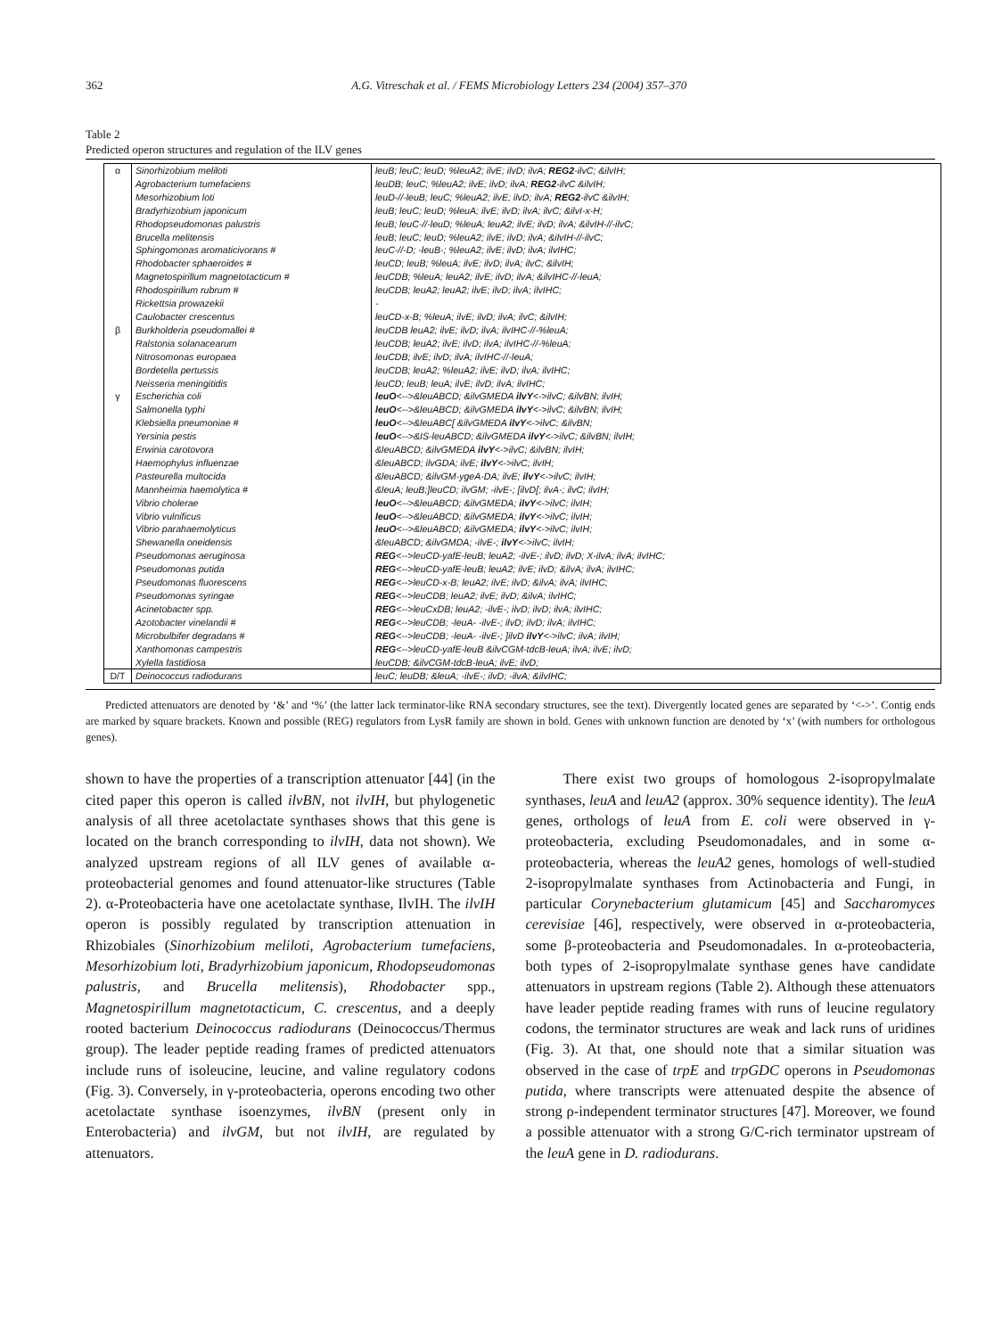362 A.G. Vitreschak et al. / FEMS Microbiology Letters 234 (2004) 357–370
Table 2
Predicted operon structures and regulation of the ILV genes
| α | Sinorhizobium meliloti | leuB; leuC; leuD; %leuA2; ilvE; ilvD; ilvA; REG2 -ilvC; &ilvIH; |
| | Agrobacterium tumefaciens | leuDB; leuC; %leuA2; ilvE; ilvD; ilvA; REG2 -ilvC &ilvIH; |
| | Mesorhizobium loti | leuD-//-leuB; leuC; %leuA2; ilvE; ilvD; ilvA; REG2 -ilvC &ilvIH; |
| | Bradyrhizobium japonicum | leuB; leuC; leuD; %leuA; ilvE; ilvD; ilvA; ilvC; &ilvI-x-H; |
| | Rhodopseudomonas palustris | leuB; leuC-//-leuD; %leuA; leuA2; ilvE; ilvD; ilvA; &ilvIH-//-ilvC; |
| | Brucella melitensis | leuB; leuC; leuD; %leuA2; ilvE; ilvD; ilvA; &ilvIH-//-ilvC; |
| | Sphingomonas aromaticivorans # | leuC-//-D; -leuB-; %leuA2; ilvE; ilvD; ilvA; ilvIHC; |
| | Rhodobacter sphaeroides # | leuCD; leuB; %leuA; ilvE; ilvD; ilvA; ilvC; &ilvIH; |
| | Magnetospirillum magnetotacticum # | leuCDB; %leuA; leuA2; ilvE; ilvD; ilvA; &ilvIHC-//-leuA; |
| | Rhodospirillum rubrum # | leuCDB; leuA2; leuA2; ilvE; ilvD; ilvA; ilvIHC; |
| | Rickettsia prowazekii | - |
| | Caulobacter crescentus | leuCD-x-B; %leuA; ilvE; ilvD; ilvA; ilvC; &ilvIH; |
| β | Burkholderia pseudomallei # | leuCDB leuA2; ilvE; ilvD; ilvA; ilvIHC-//-%leuA; |
| | Ralstonia solanacearum | leuCDB; leuA2; ilvE; ilvD; ilvA; ilvIHC-//-%leuA; |
| | Nitrosomonas europaea | leuCDB; ilvE; ilvD; ilvA; ilvIHC-//-leuA; |
| | Bordetella pertussis | leuCDB; leuA2; %leuA2; ilvE; ilvD; ilvA; ilvIHC; |
| | Neisseria meningitidis | leuCD; leuB; leuA; ilvE; ilvD; ilvA; ilvIHC; |
| γ | Escherichia coli | leuO <-->&leuABCD; &ilvGMEDA ilvY <->ilvC; &ilvBN; ilvIH; |
| | Salmonella typhi | leuO <-->&leuABCD; &ilvGMEDA ilvY <->ilvC; &ilvBN; ilvIH; |
| | Klebsiella pneumoniae # | leuO <-->&leuABC[ &ilvGMEDA ilvY <->ilvC; &ilvBN; |
| | Yersinia pestis | leuO <-->&IS-leuABCD; &ilvGMEDA ilvY <->ilvC; &ilvBN; ilvIH; |
| | Erwinia carotovora | &leuABCD; &ilvGMEDA ilvY <->ilvC; &ilvBN; ilvIH; |
| | Haemophylus influenzae | &leuABCD; ilvGDA; ilvE; ilvY <->ilvC; ilvIH; |
| | Pasteurella multocida | &leuABCD; &ilvGM-ygeA-DA; ilvE; ilvY <->ilvC; ilvIH; |
| | Mannheimia haemolytica # | &leuA; leuB;]leuCD; ilvGM; -ilvE-; [ilvD[; ilvA-; ilvC; ilvIH; |
| | Vibrio cholerae | leuO <-->&leuABCD; &ilvGMEDA; ilvY <->ilvC; ilvIH; |
| | Vibrio vulnificus | leuO <-->&leuABCD; &ilvGMEDA; ilvY <->ilvC; ilvIH; |
| | Vibrio parahaemolyticus | leuO <-->&leuABCD; &ilvGMEDA; ilvY <->ilvC; ilvIH; |
| | Shewanella oneidensis | &leuABCD; &ilvGMDA; -ilvE-; ilvY <->ilvC; ilvIH; |
| | Pseudomonas aeruginosa | REG <-->leuCD-yafE-leuB; leuA2; -ilvE-; ilvD; ilvD; X-ilvA; ilvA; ilvIHC; |
| | Pseudomonas putida | REG <-->leuCD-yafE-leuB; leuA2; ilvE; ilvD; &ilvA; ilvA; ilvIHC; |
| | Pseudomonas fluorescens | REG <-->leuCD-x-B; leuA2; ilvE; ilvD; &ilvA; ilvA; ilvIHC; |
| | Pseudomonas syringae | REG <-->leuCDB; leuA2; ilvE; ilvD; &ilvA; ilvIHC; |
| | Acinetobacter spp. | REG <-->leuCxDB; leuA2; -ilvE-; ilvD; ilvD; ilvA; ilvIHC; |
| | Azotobacter vinelandii # | REG <-->leuCDB; -leuA- -ilvE-; ilvD; ilvD; ilvA; ilvIHC; |
| | Microbulbifer degradans # | REG <-->leuCDB; -leuA- -ilvE-; ]ilvD ilvY <->ilvC; ilvA; ilvIH; |
| | Xanthomonas campestris | REG <-->leuCD-yafE-leuB &ilvCGM-tdcB-leuA; ilvA; ilvE; ilvD; |
| | Xylella fastidiosa | leuCDB; &ilvCGM-tdcB-leuA; ilvE; ilvD; |
| D/T | Deinococcus radiodurans | leuC; leuDB; &leuA; -ilvE-; ilvD; -ilvA; &ilvIHC; |
Predicted attenuators are denoted by ‘&’ and ‘%’ (the latter lack terminator-like RNA secondary structures, see the text). Divergently located genes are separated by ‘<->’. Contig ends are marked by square brackets. Known and possible (REG) regulators from LysR family are shown in bold. Genes with unknown function are denoted by ‘x’ (with numbers for orthologous genes).
shown to have the properties of a transcription attenuator [44] (in the cited paper this operon is called ilvBN, not ilvIH, but phylogenetic analysis of all three acetolactate synthases shows that this gene is located on the branch corresponding to ilvIH, data not shown). We analyzed upstream regions of all ILV genes of available α-proteobacterial genomes and found attenuator-like structures (Table 2). α-Proteobacteria have one acetolactate synthase, IlvIH. The ilvIH operon is possibly regulated by transcription attenuation in Rhizobiales (Sinorhizobium meliloti, Agrobacterium tumefaciens, Mesorhizobium loti, Bradyrhizobium japonicum, Rhodopseudomonas palustris, and Brucella melitensis), Rhodobacter spp., Magnetospirillum magnetotacticum, C. crescentus, and a deeply rooted bacterium Deinococcus radiodurans (Deinococcus/Thermus group). The leader peptide reading frames of predicted attenuators include runs of isoleucine, leucine, and valine regulatory codons (Fig. 3). Conversely, in γ-proteobacteria, operons encoding two other acetolactate synthase isoenzymes, ilvBN (present only in Enterobacteria) and ilvGM, but not ilvIH, are regulated by attenuators.
There exist two groups of homologous 2-isopropylmalate synthases, leuA and leuA2 (approx. 30% sequence identity). The leuA genes, orthologs of leuA from E. coli were observed in γ-proteobacteria, excluding Pseudomonadales, and in some α-proteobacteria, whereas the leuA2 genes, homologs of well-studied 2-isopropylmalate synthases from Actinobacteria and Fungi, in particular Corynebacterium glutamicum [45] and Saccharomyces cerevisiae [46], respectively, were observed in α-proteobacteria, some β-proteobacteria and Pseudomonadales. In α-proteobacteria, both types of 2-isopropylmalate synthase genes have candidate attenuators in upstream regions (Table 2). Although these attenuators have leader peptide reading frames with runs of leucine regulatory codons, the terminator structures are weak and lack runs of uridines (Fig. 3). At that, one should note that a similar situation was observed in the case of trpE and trpGDC operons in Pseudomonas putida, where transcripts were attenuated despite the absence of strong ρ-independent terminator structures [47]. Moreover, we found a possible attenuator with a strong G/C-rich terminator upstream of the leuA gene in D. radiodurans.